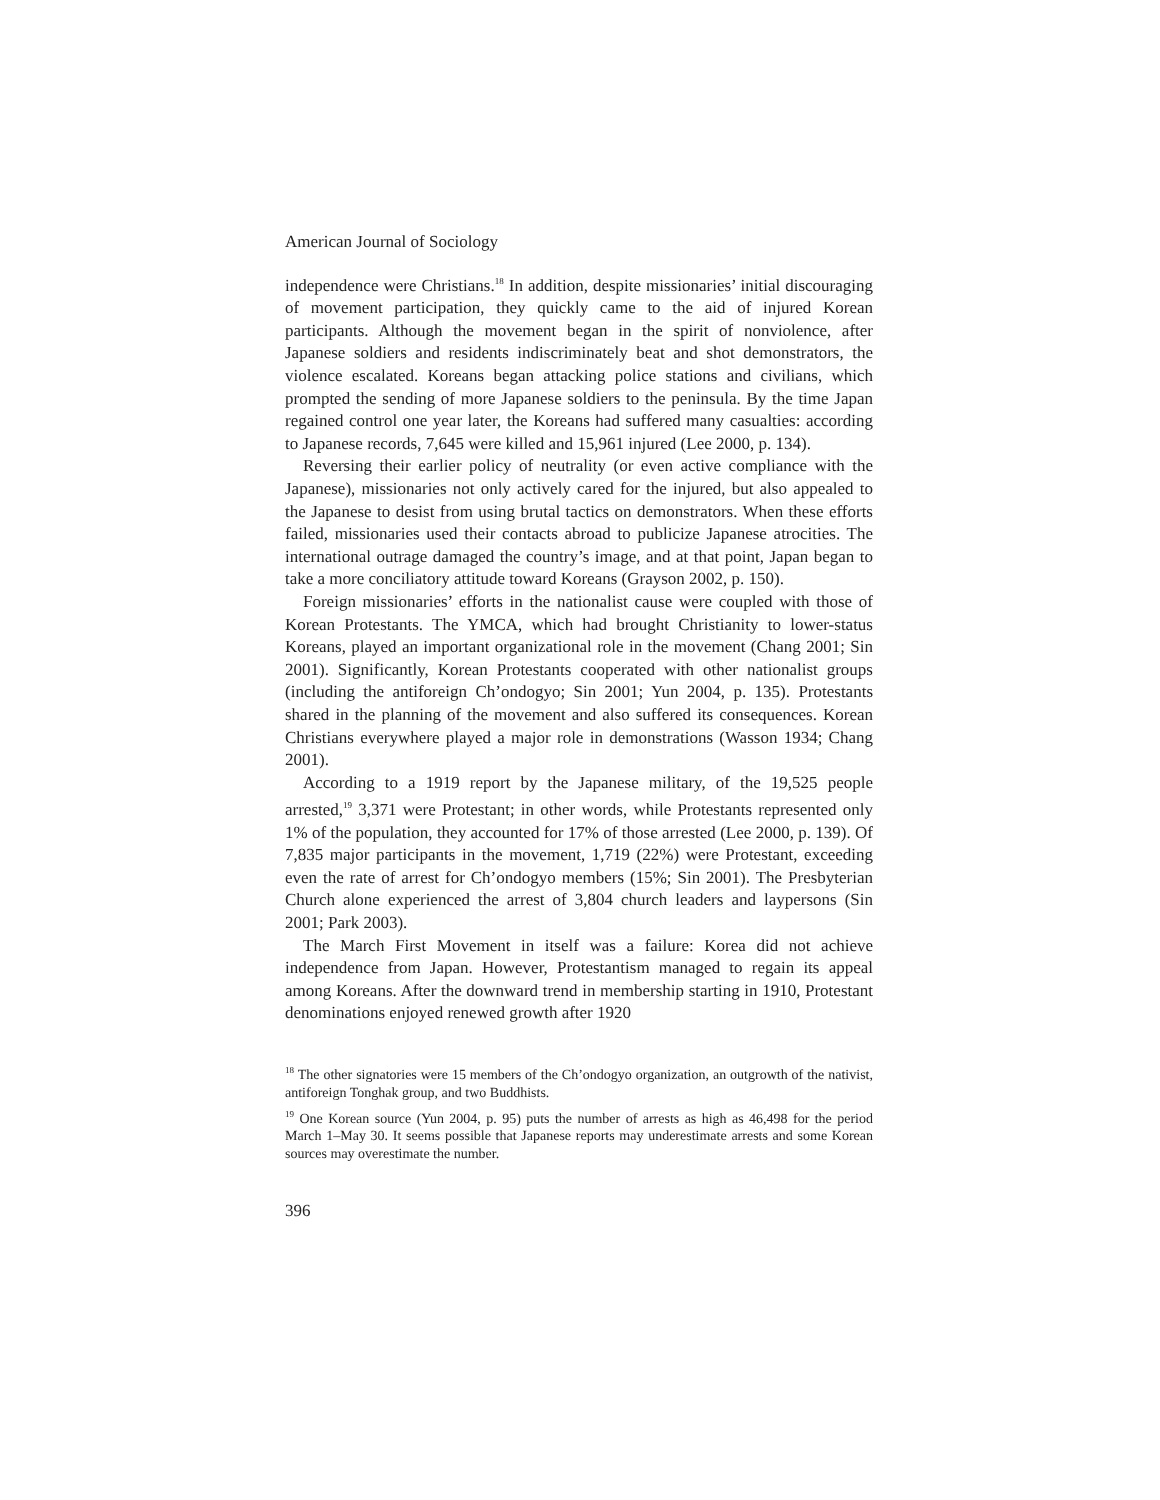American Journal of Sociology
independence were Christians.<sup>18</sup> In addition, despite missionaries’ initial discouraging of movement participation, they quickly came to the aid of injured Korean participants. Although the movement began in the spirit of nonviolence, after Japanese soldiers and residents indiscriminately beat and shot demonstrators, the violence escalated. Koreans began attacking police stations and civilians, which prompted the sending of more Japanese soldiers to the peninsula. By the time Japan regained control one year later, the Koreans had suffered many casualties: according to Japanese records, 7,645 were killed and 15,961 injured (Lee 2000, p. 134).
Reversing their earlier policy of neutrality (or even active compliance with the Japanese), missionaries not only actively cared for the injured, but also appealed to the Japanese to desist from using brutal tactics on demonstrators. When these efforts failed, missionaries used their contacts abroad to publicize Japanese atrocities. The international outrage damaged the country’s image, and at that point, Japan began to take a more conciliatory attitude toward Koreans (Grayson 2002, p. 150).
Foreign missionaries’ efforts in the nationalist cause were coupled with those of Korean Protestants. The YMCA, which had brought Christianity to lower-status Koreans, played an important organizational role in the movement (Chang 2001; Sin 2001). Significantly, Korean Protestants cooperated with other nationalist groups (including the antiforeign Ch’ondogyo; Sin 2001; Yun 2004, p. 135). Protestants shared in the planning of the movement and also suffered its consequences. Korean Christians everywhere played a major role in demonstrations (Wasson 1934; Chang 2001).
According to a 1919 report by the Japanese military, of the 19,525 people arrested,<sup>19</sup> 3,371 were Protestant; in other words, while Protestants represented only 1% of the population, they accounted for 17% of those arrested (Lee 2000, p. 139). Of 7,835 major participants in the movement, 1,719 (22%) were Protestant, exceeding even the rate of arrest for Ch’ondogyo members (15%; Sin 2001). The Presbyterian Church alone experienced the arrest of 3,804 church leaders and laypersons (Sin 2001; Park 2003).
The March First Movement in itself was a failure: Korea did not achieve independence from Japan. However, Protestantism managed to regain its appeal among Koreans. After the downward trend in membership starting in 1910, Protestant denominations enjoyed renewed growth after 1920
<sup>18</sup> The other signatories were 15 members of the Ch’ondogyo organization, an outgrowth of the nativist, antiforeign Tonghak group, and two Buddhists.
<sup>19</sup> One Korean source (Yun 2004, p. 95) puts the number of arrests as high as 46,498 for the period March 1–May 30. It seems possible that Japanese reports may underestimate arrests and some Korean sources may overestimate the number.
396